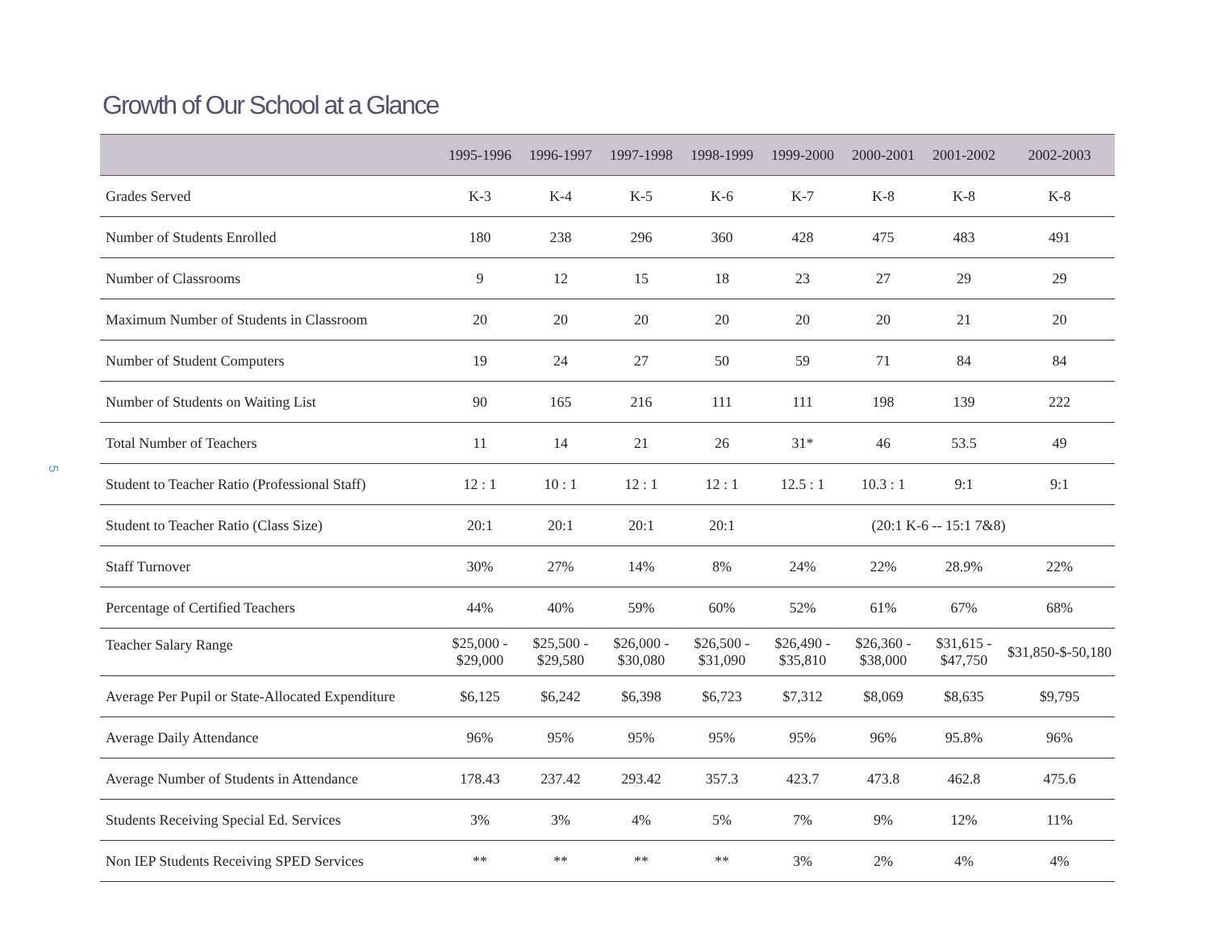Growth of Our School at a Glance
5
| | 1995-1996 | 1996-1997 | 1997-1998 | 1998-1999 | 1999-2000 | 2000-2001 | 2001-2002 | 2002-2003 |
| --- | --- | --- | --- | --- | --- | --- | --- | --- |
| Grades Served | K-3 | K-4 | K-5 | K-6 | K-7 | K-8 | K-8 | K-8 |
| Number of Students Enrolled | 180 | 238 | 296 | 360 | 428 | 475 | 483 | 491 |
| Number of Classrooms | 9 | 12 | 15 | 18 | 23 | 27 | 29 | 29 |
| Maximum Number of Students in Classroom | 20 | 20 | 20 | 20 | 20 | 20 | 21 | 20 |
| Number of Student Computers | 19 | 24 | 27 | 50 | 59 | 71 | 84 | 84 |
| Number of Students on Waiting List | 90 | 165 | 216 | 111 | 111 | 198 | 139 | 222 |
| Total Number of Teachers | 11 | 14 | 21 | 26 | 31* | 46 | 53.5 | 49 |
| Student to Teacher Ratio (Professional Staff) | 12 : 1 | 10 : 1 | 12 : 1 | 12 : 1 | 12.5 : 1 | 10.3 : 1 | 9:1 | 9:1 |
| Student to Teacher Ratio (Class Size) | 20:1 | 20:1 | 20:1 | 20:1 | (20:1 K-6 -- 15:1 7&8) | | | |
| Staff Turnover | 30% | 27% | 14% | 8% | 24% | 22% | 28.9% | 22% |
| Percentage of Certified Teachers | 44% | 40% | 59% | 60% | 52% | 61% | 67% | 68% |
| Teacher Salary Range | $25,000 - $29,000 | $25,500 - $29,580 | $26,000 - $30,080 | $26,500 - $31,090 | $26,490 - $35,810 | $26,360 - $38,000 | $31,615 - $47,750 | $31,850-$-50,180 |
| Average Per Pupil or State-Allocated Expenditure | $6,125 | $6,242 | $6,398 | $6,723 | $7,312 | $8,069 | $8,635 | $9,795 |
| Average Daily Attendance | 96% | 95% | 95% | 95% | 95% | 96% | 95.8% | 96% |
| Average Number of Students in Attendance | 178.43 | 237.42 | 293.42 | 357.3 | 423.7 | 473.8 | 462.8 | 475.6 |
| Students Receiving Special Ed. Services | 3% | 3% | 4% | 5% | 7% | 9% | 12% | 11% |
| Non IEP Students Receiving SPED Services | ** | ** | ** | ** | 3% | 2% | 4% | 4% |